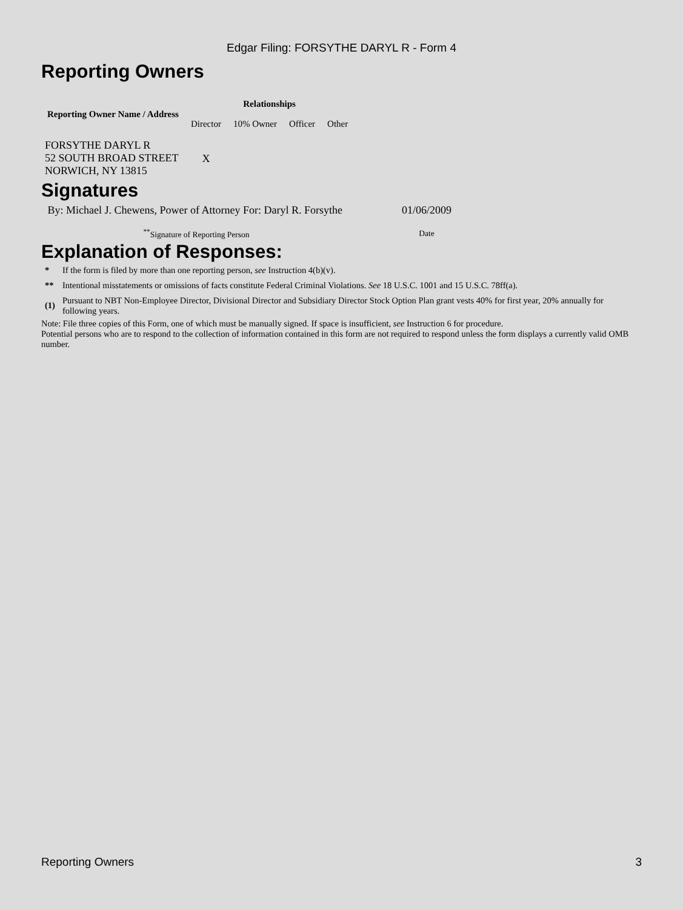Edgar Filing: FORSYTHE DARYL R - Form 4
Reporting Owners
| Reporting Owner Name / Address | Relationships | | | |
| --- | --- | --- | --- | --- |
| | Director | 10% Owner | Officer | Other |
| FORSYTHE DARYL R 52 SOUTH BROAD STREET NORWICH, NY 13815 | X | | | |
Signatures
| By: Michael J. Chewens, Power of Attorney For: Daryl R. Forsythe | 01/06/2009 |
| <sup>**</sup> Signature of Reporting Person | Date |
Explanation of Responses:
| * | If the form is filed by more than one reporting person, see Instruction 4(b)(v). |
| ** | Intentional misstatements or omissions of facts constitute Federal Criminal Violations. See 18 U.S.C. 1001 and 15 U.S.C. 78ff(a). |
| (1) | Pursuant to NBT Non-Employee Director, Divisional Director and Subsidiary Director Stock Option Plan grant vests 40% for first year, 20% annually for following years. |
Note: File three copies of this Form, one of which must be manually signed. If space is insufficient, see Instruction 6 for procedure.
Potential persons who are to respond to the collection of information contained in this form are not required to respond unless the form displays a currently valid OMB number.
Reporting Owners 3